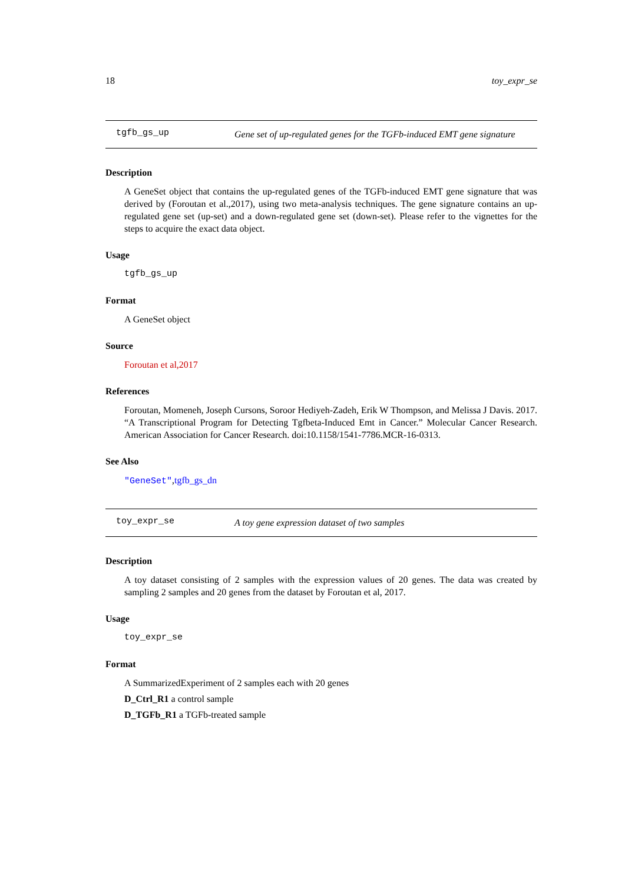18 toy_expr_se
tgfb_gs_up
Gene set of up-regulated genes for the TGFb-induced EMT gene signature
Description
A GeneSet object that contains the up-regulated genes of the TGFb-induced EMT gene signature that was derived by (Foroutan et al.,2017), using two meta-analysis techniques. The gene signature contains an up-regulated gene set (up-set) and a down-regulated gene set (down-set). Please refer to the vignettes for the steps to acquire the exact data object.
Usage
tgfb_gs_up
Format
A GeneSet object
Source
Foroutan et al,2017
References
Foroutan, Momeneh, Joseph Cursons, Soroor Hediyeh-Zadeh, Erik W Thompson, and Melissa J Davis. 2017. “A Transcriptional Program for Detecting Tgfbeta-Induced Emt in Cancer.” Molecular Cancer Research. American Association for Cancer Research. doi:10.1158/1541-7786.MCR-16-0313.
See Also
"GeneSet",tgfb_gs_dn
toy_expr_se
A toy gene expression dataset of two samples
Description
A toy dataset consisting of 2 samples with the expression values of 20 genes. The data was created by sampling 2 samples and 20 genes from the dataset by Foroutan et al, 2017.
Usage
toy_expr_se
Format
A SummarizedExperiment of 2 samples each with 20 genes
D_Ctrl_R1 a control sample
D_TGFb_R1 a TGFb-treated sample